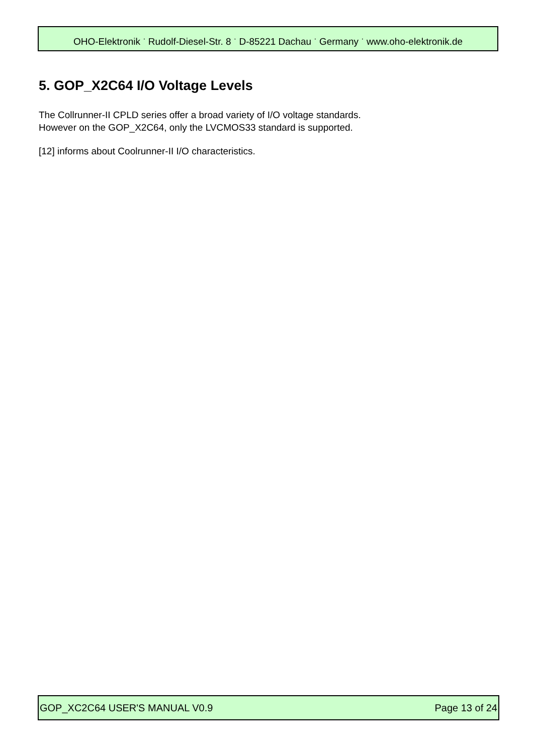OHO-Elektronik <sup>·</sup> Rudolf-Diesel-Str. 8 <sup>·</sup> D-85221 Dachau <sup>·</sup> Germany <sup>·</sup> www.oho-elektronik.de
5. GOP_X2C64 I/O Voltage Levels
The Collrunner-II CPLD series offer a broad variety of I/O voltage standards.
However on the GOP_X2C64, only the LVCMOS33 standard is supported.
[12] informs about Coolrunner-II I/O characteristics.
GOP_XC2C64 USER'S MANUAL V0.9 Page 13 of 24